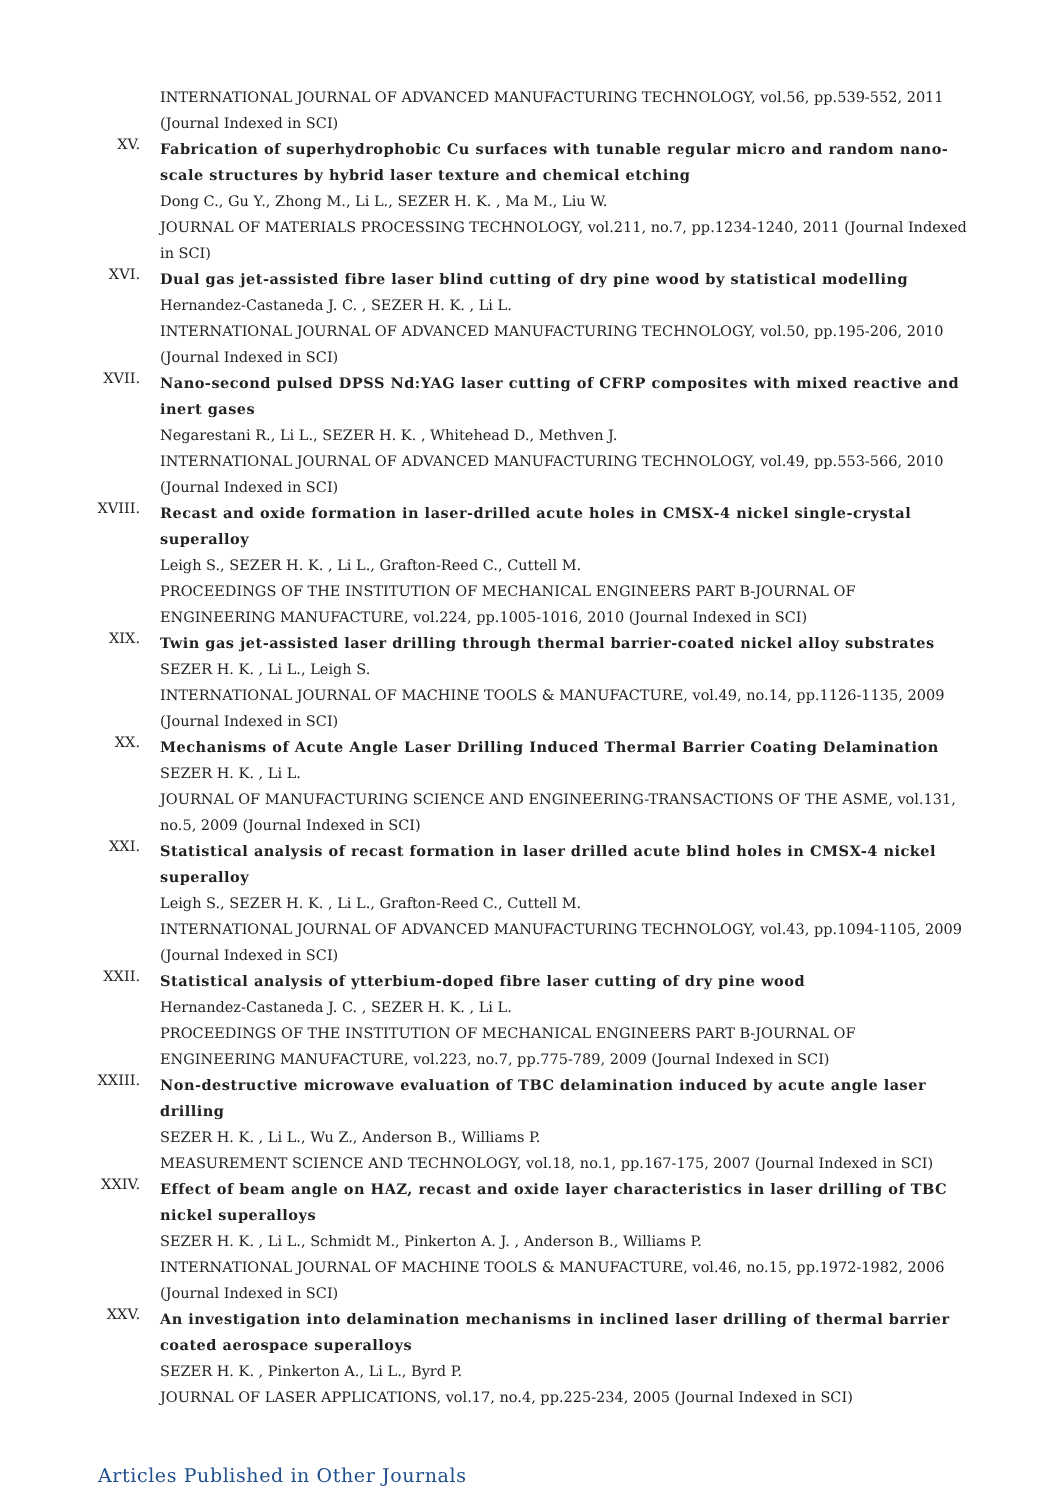INTERNATIONAL JOURNAL OF ADVANCED MANUFACTURING TECHNOLOGY, vol.56, pp.539-552, 2011 (Journal Indexed in SCI)
XV.
Fabrication of superhydrophobic Cu surfaces with tunable regular micro and random nano-scale structures by hybrid laser texture and chemical etching
Dong C., Gu Y., Zhong M., Li L., SEZER H. K. , Ma M., Liu W.
JOURNAL OF MATERIALS PROCESSING TECHNOLOGY, vol.211, no.7, pp.1234-1240, 2011 (Journal Indexed in SCI)
XVI.
Dual gas jet-assisted fibre laser blind cutting of dry pine wood by statistical modelling
Hernandez-Castaneda J. C. , SEZER H. K. , Li L.
INTERNATIONAL JOURNAL OF ADVANCED MANUFACTURING TECHNOLOGY, vol.50, pp.195-206, 2010 (Journal Indexed in SCI)
XVII.
Nano-second pulsed DPSS Nd:YAG laser cutting of CFRP composites with mixed reactive and inert gases
Negarestani R., Li L., SEZER H. K. , Whitehead D., Methven J.
INTERNATIONAL JOURNAL OF ADVANCED MANUFACTURING TECHNOLOGY, vol.49, pp.553-566, 2010 (Journal Indexed in SCI)
XVIII.
Recast and oxide formation in laser-drilled acute holes in CMSX-4 nickel single-crystal superalloy
Leigh S., SEZER H. K. , Li L., Grafton-Reed C., Cuttell M.
PROCEEDINGS OF THE INSTITUTION OF MECHANICAL ENGINEERS PART B-JOURNAL OF ENGINEERING MANUFACTURE, vol.224, pp.1005-1016, 2010 (Journal Indexed in SCI)
XIX.
Twin gas jet-assisted laser drilling through thermal barrier-coated nickel alloy substrates
SEZER H. K. , Li L., Leigh S.
INTERNATIONAL JOURNAL OF MACHINE TOOLS & MANUFACTURE, vol.49, no.14, pp.1126-1135, 2009 (Journal Indexed in SCI)
XX.
Mechanisms of Acute Angle Laser Drilling Induced Thermal Barrier Coating Delamination
SEZER H. K. , Li L.
JOURNAL OF MANUFACTURING SCIENCE AND ENGINEERING-TRANSACTIONS OF THE ASME, vol.131, no.5, 2009 (Journal Indexed in SCI)
XXI.
Statistical analysis of recast formation in laser drilled acute blind holes in CMSX-4 nickel superalloy
Leigh S., SEZER H. K. , Li L., Grafton-Reed C., Cuttell M.
INTERNATIONAL JOURNAL OF ADVANCED MANUFACTURING TECHNOLOGY, vol.43, pp.1094-1105, 2009 (Journal Indexed in SCI)
XXII.
Statistical analysis of ytterbium-doped fibre laser cutting of dry pine wood
Hernandez-Castaneda J. C. , SEZER H. K. , Li L.
PROCEEDINGS OF THE INSTITUTION OF MECHANICAL ENGINEERS PART B-JOURNAL OF ENGINEERING MANUFACTURE, vol.223, no.7, pp.775-789, 2009 (Journal Indexed in SCI)
XXIII.
Non-destructive microwave evaluation of TBC delamination induced by acute angle laser drilling
SEZER H. K. , Li L., Wu Z., Anderson B., Williams P.
MEASUREMENT SCIENCE AND TECHNOLOGY, vol.18, no.1, pp.167-175, 2007 (Journal Indexed in SCI)
XXIV.
Effect of beam angle on HAZ, recast and oxide layer characteristics in laser drilling of TBC nickel superalloys
SEZER H. K. , Li L., Schmidt M., Pinkerton A. J. , Anderson B., Williams P.
INTERNATIONAL JOURNAL OF MACHINE TOOLS & MANUFACTURE, vol.46, no.15, pp.1972-1982, 2006 (Journal Indexed in SCI)
XXV.
An investigation into delamination mechanisms in inclined laser drilling of thermal barrier coated aerospace superalloys
SEZER H. K. , Pinkerton A., Li L., Byrd P.
JOURNAL OF LASER APPLICATIONS, vol.17, no.4, pp.225-234, 2005 (Journal Indexed in SCI)
Articles Published in Other Journals